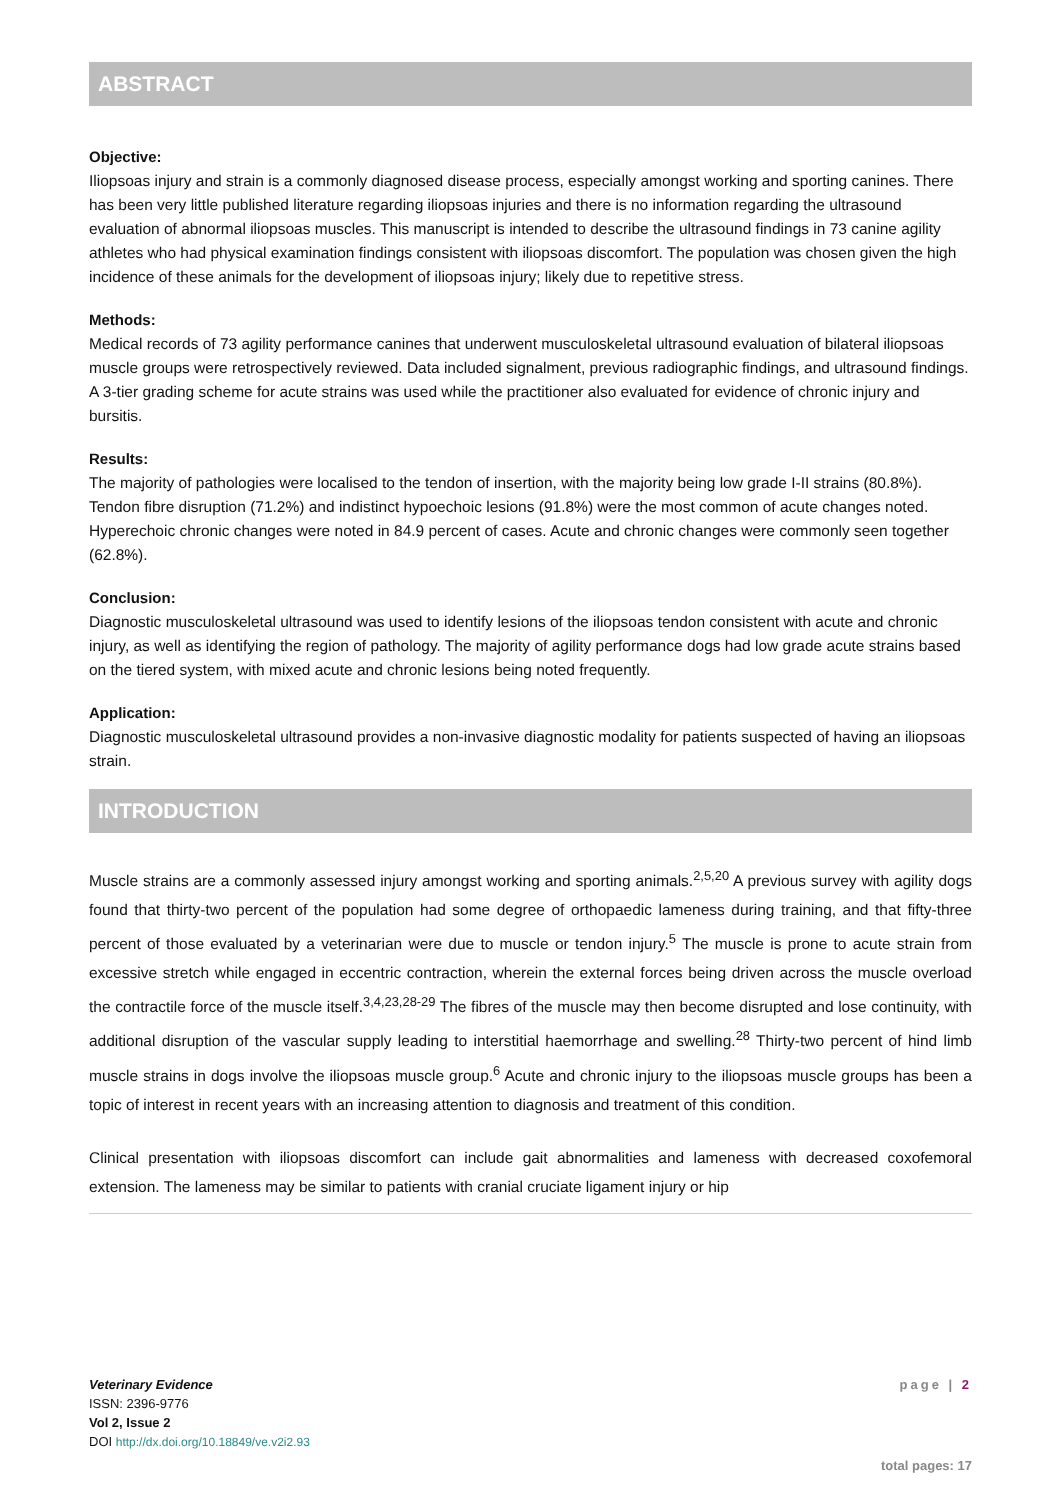ABSTRACT
Objective:
Iliopsoas injury and strain is a commonly diagnosed disease process, especially amongst working and sporting canines. There has been very little published literature regarding iliopsoas injuries and there is no information regarding the ultrasound evaluation of abnormal iliopsoas muscles. This manuscript is intended to describe the ultrasound findings in 73 canine agility athletes who had physical examination findings consistent with iliopsoas discomfort. The population was chosen given the high incidence of these animals for the development of iliopsoas injury; likely due to repetitive stress.
Methods:
Medical records of 73 agility performance canines that underwent musculoskeletal ultrasound evaluation of bilateral iliopsoas muscle groups were retrospectively reviewed. Data included signalment, previous radiographic findings, and ultrasound findings. A 3-tier grading scheme for acute strains was used while the practitioner also evaluated for evidence of chronic injury and bursitis.
Results:
The majority of pathologies were localised to the tendon of insertion, with the majority being low grade I-II strains (80.8%). Tendon fibre disruption (71.2%) and indistinct hypoechoic lesions (91.8%) were the most common of acute changes noted. Hyperechoic chronic changes were noted in 84.9 percent of cases. Acute and chronic changes were commonly seen together (62.8%).
Conclusion:
Diagnostic musculoskeletal ultrasound was used to identify lesions of the iliopsoas tendon consistent with acute and chronic injury, as well as identifying the region of pathology. The majority of agility performance dogs had low grade acute strains based on the tiered system, with mixed acute and chronic lesions being noted frequently.
Application:
Diagnostic musculoskeletal ultrasound provides a non-invasive diagnostic modality for patients suspected of having an iliopsoas strain.
INTRODUCTION
Muscle strains are a commonly assessed injury amongst working and sporting animals.<sup>2,5,20</sup> A previous survey with agility dogs found that thirty-two percent of the population had some degree of orthopaedic lameness during training, and that fifty-three percent of those evaluated by a veterinarian were due to muscle or tendon injury.<sup>5</sup> The muscle is prone to acute strain from excessive stretch while engaged in eccentric contraction, wherein the external forces being driven across the muscle overload the contractile force of the muscle itself.<sup>3,4,23,28-29</sup> The fibres of the muscle may then become disrupted and lose continuity, with additional disruption of the vascular supply leading to interstitial haemorrhage and swelling.<sup>28</sup> Thirty-two percent of hind limb muscle strains in dogs involve the iliopsoas muscle group.<sup>6</sup> Acute and chronic injury to the iliopsoas muscle groups has been a topic of interest in recent years with an increasing attention to diagnosis and treatment of this condition.
Clinical presentation with iliopsoas discomfort can include gait abnormalities and lameness with decreased coxofemoral extension. The lameness may be similar to patients with cranial cruciate ligament injury or hip
Veterinary Evidence
ISSN: 2396-9776
Vol 2, Issue 2
DOI http://dx.doi.org/10.18849/ve.v2i2.93
page | 2
total pages: 17